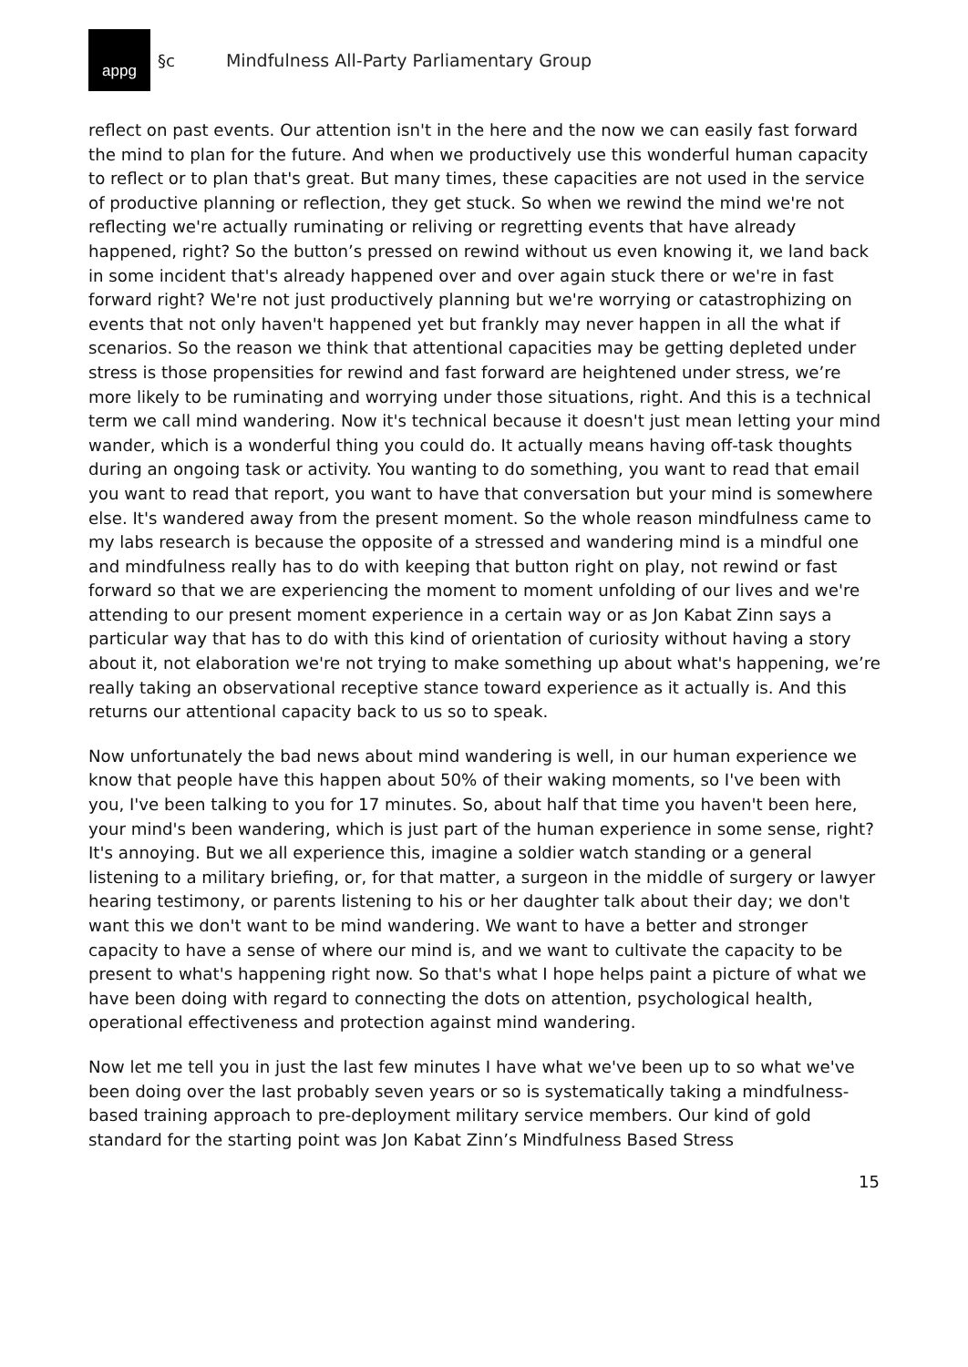appg
§c
Mindfulness All-Party Parliamentary Group
reflect on past events. Our attention isn't in the here and the now we can easily fast forward the mind to plan for the future. And when we productively use this wonderful human capacity to reflect or to plan that's great. But many times, these capacities are not used in the service of productive planning or reflection, they get stuck. So when we rewind the mind we're not reflecting we're actually ruminating or reliving or regretting events that have already happened, right? So the button’s pressed on rewind without us even knowing it, we land back in some incident that's already happened over and over again stuck there or we're in fast forward right? We're not just productively planning but we're worrying or catastrophizing on events that not only haven't happened yet but frankly may never happen in all the what if scenarios. So the reason we think that attentional capacities may be getting depleted under stress is those propensities for rewind and fast forward are heightened under stress, we’re more likely to be ruminating and worrying under those situations, right. And this is a technical term we call mind wandering. Now it's technical because it doesn't just mean letting your mind wander, which is a wonderful thing you could do. It actually means having off-task thoughts during an ongoing task or activity. You wanting to do something, you want to read that email you want to read that report, you want to have that conversation but your mind is somewhere else. It's wandered away from the present moment. So the whole reason mindfulness came to my labs research is because the opposite of a stressed and wandering mind is a mindful one and mindfulness really has to do with keeping that button right on play, not rewind or fast forward so that we are experiencing the moment to moment unfolding of our lives and we're attending to our present moment experience in a certain way or as Jon Kabat Zinn says a particular way that has to do with this kind of orientation of curiosity without having a story about it, not elaboration we're not trying to make something up about what's happening, we’re really taking an observational receptive stance toward experience as it actually is. And this returns our attentional capacity back to us so to speak.
Now unfortunately the bad news about mind wandering is well, in our human experience we know that people have this happen about 50% of their waking moments, so I've been with you, I've been talking to you for 17 minutes. So, about half that time you haven't been here, your mind's been wandering, which is just part of the human experience in some sense, right? It's annoying. But we all experience this, imagine a soldier watch standing or a general listening to a military briefing, or, for that matter, a surgeon in the middle of surgery or lawyer hearing testimony, or parents listening to his or her daughter talk about their day; we don't want this we don't want to be mind wandering. We want to have a better and stronger capacity to have a sense of where our mind is, and we want to cultivate the capacity to be present to what's happening right now. So that's what I hope helps paint a picture of what we have been doing with regard to connecting the dots on attention, psychological health, operational effectiveness and protection against mind wandering.
Now let me tell you in just the last few minutes I have what we've been up to so what we've been doing over the last probably seven years or so is systematically taking a mindfulness-based training approach to pre-deployment military service members. Our kind of gold standard for the starting point was Jon Kabat Zinn’s Mindfulness Based Stress
15